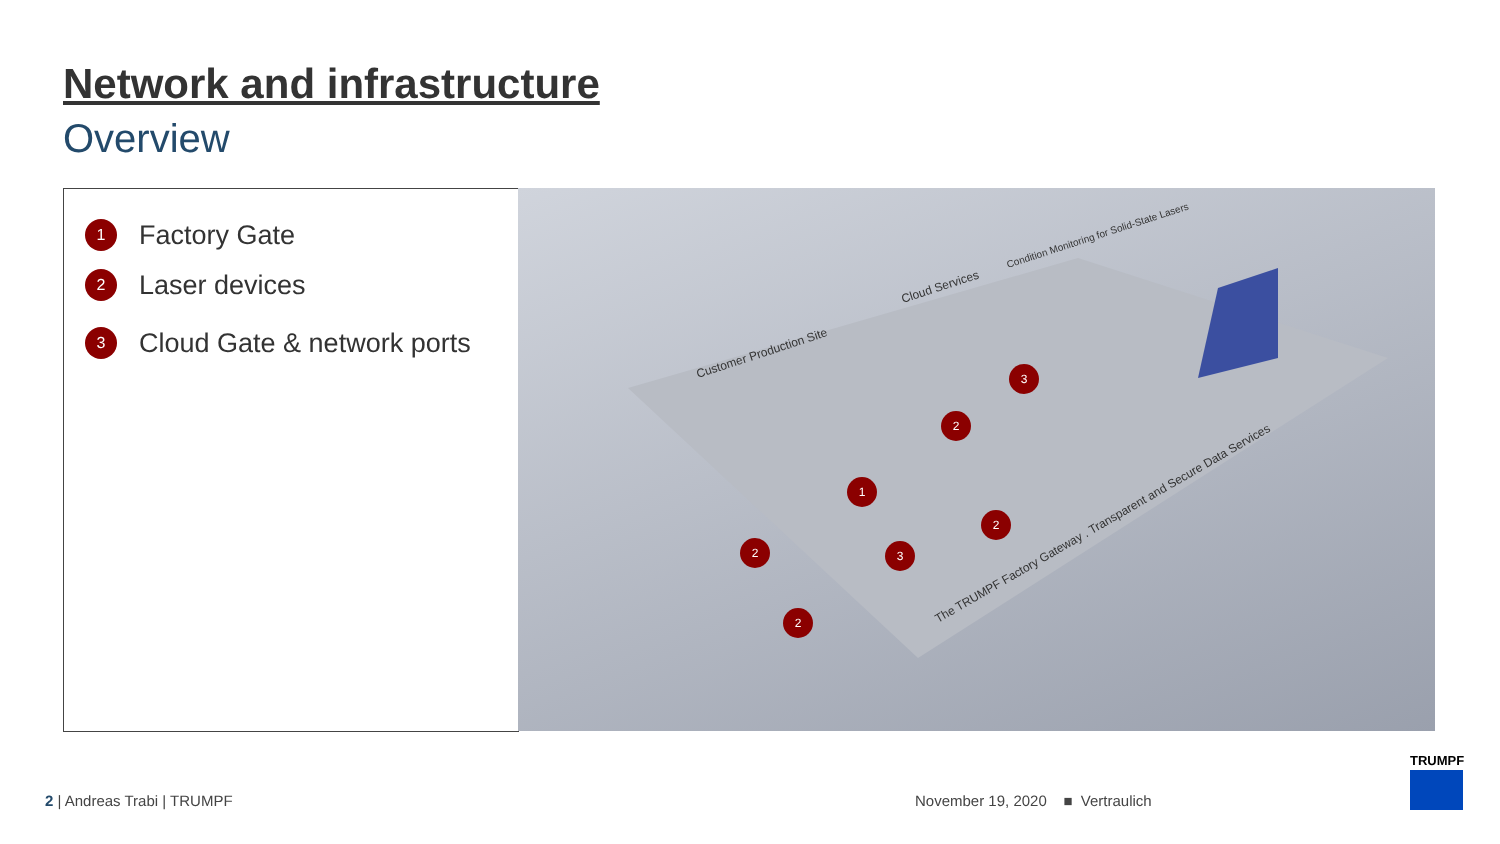Network and infrastructure
Overview
1 Factory Gate
2 Laser devices
3 Cloud Gate & network ports
Customer Production Site
Cloud Services
Condition Monitoring for Solid-State Lasers
The TRUMPF Factory Gateway . Transparent and Secure Data Services
1
2
2
2
2
3
3
2 | Andreas Trabi | TRUMPF
November 19, 2020 ■ Vertraulich
TRUMPF